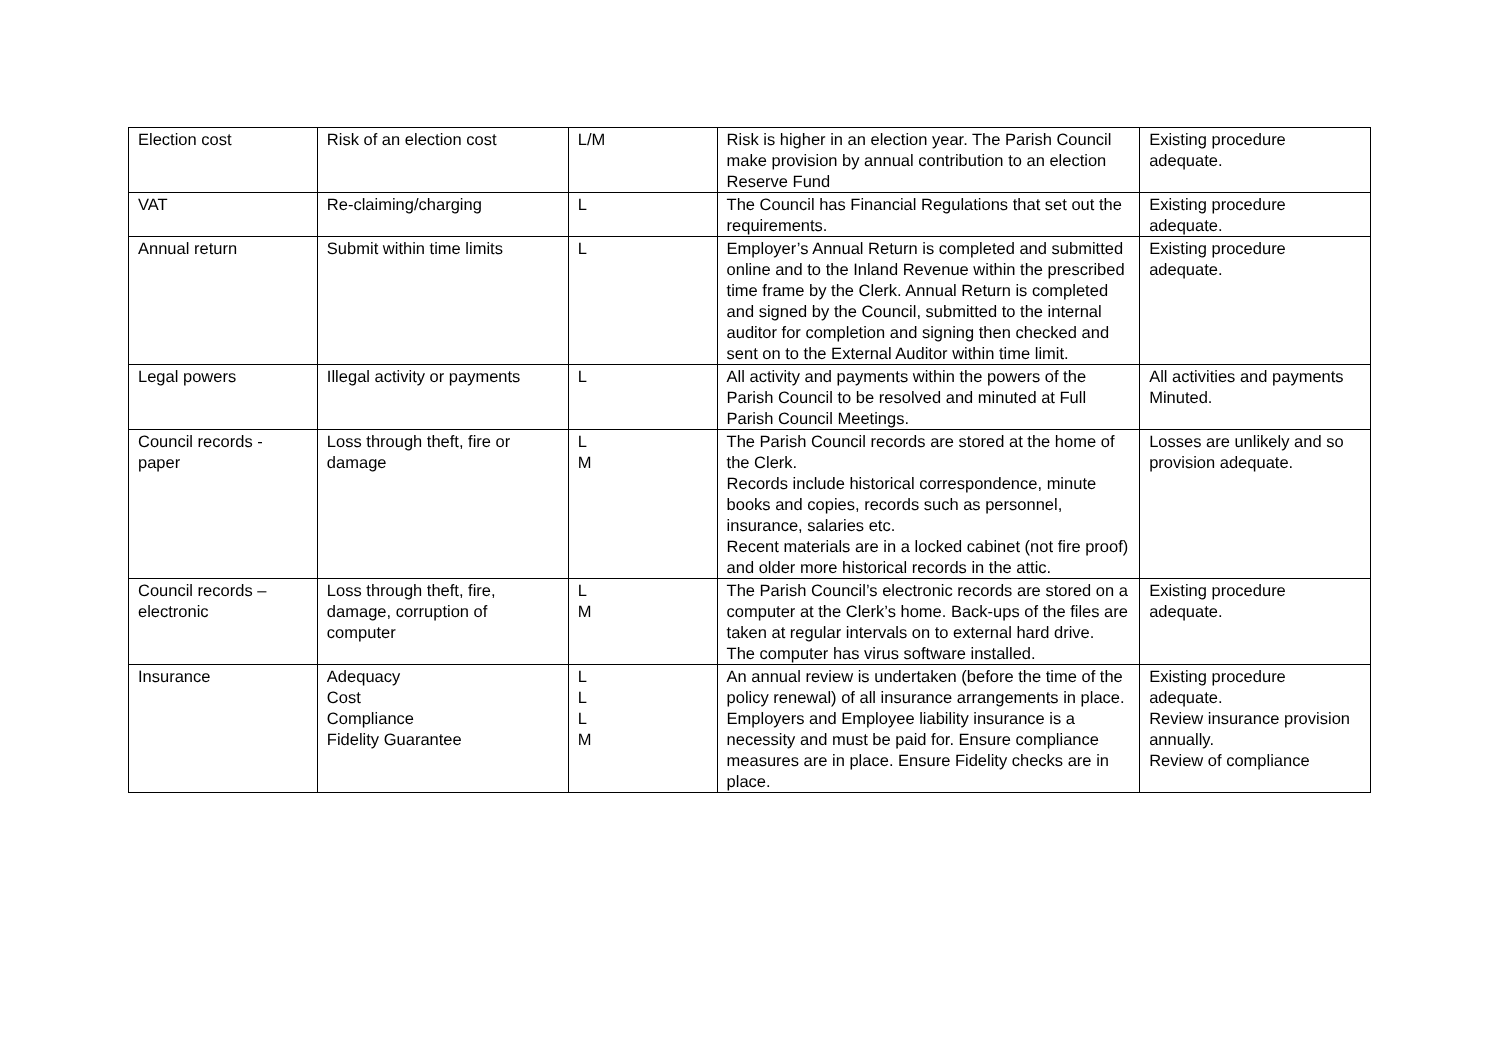| Election cost | Risk of an election cost | L/M | Risk is higher in an election year. The Parish Council make provision by annual contribution to an election Reserve Fund | Existing procedure adequate. |
| VAT | Re-claiming/charging | L | The Council has Financial Regulations that set out the requirements. | Existing procedure adequate. |
| Annual return | Submit within time limits | L | Employer’s Annual Return is completed and submitted online and to the Inland Revenue within the prescribed time frame by the Clerk. Annual Return is completed and signed by the Council, submitted to the internal auditor for completion and signing then checked and sent on to the External Auditor within time limit. | Existing procedure adequate. |
| Legal powers | Illegal activity or payments | L | All activity and payments within the powers of the Parish Council to be resolved and minuted at Full Parish Council Meetings. | All activities and payments Minuted. |
| Council records - paper | Loss through theft, fire or damage | L M | The Parish Council records are stored at the home of the Clerk. Records include historical correspondence, minute books and copies, records such as personnel, insurance, salaries etc. Recent materials are in a locked cabinet (not fire proof) and older more historical records in the attic. | Losses are unlikely and so provision adequate. |
| Council records – electronic | Loss through theft, fire, damage, corruption of computer | L M | The Parish Council’s electronic records are stored on a computer at the Clerk’s home. Back-ups of the files are taken at regular intervals on to external hard drive. The computer has virus software installed. | Existing procedure adequate. |
| Insurance | Adequacy Cost Compliance Fidelity Guarantee | L L L M | An annual review is undertaken (before the time of the policy renewal) of all insurance arrangements in place. Employers and Employee liability insurance is a necessity and must be paid for. Ensure compliance measures are in place. Ensure Fidelity checks are in place. | Existing procedure adequate. Review insurance provision annually. Review of compliance |